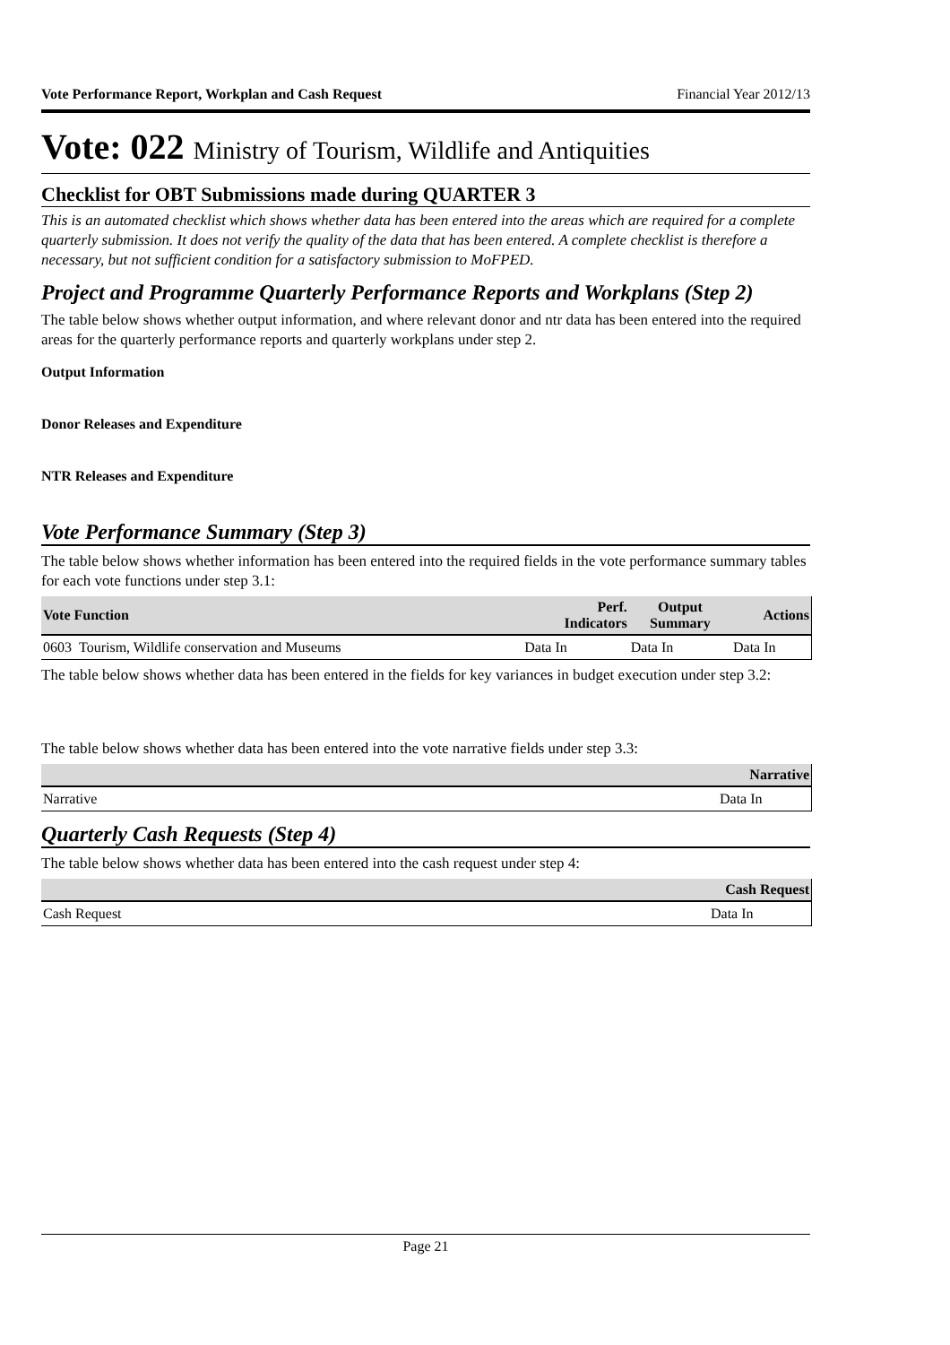Vote Performance Report, Workplan and Cash Request Financial Year 2012/13
Vote: 022 Ministry of Tourism, Wildlife and Antiquities
Checklist for OBT Submissions made during QUARTER 3
This is an automated checklist which shows whether data has been entered into the areas which are required for a complete quarterly submission. It does not verify the quality of the data that has been entered. A complete checklist is therefore a necessary, but not sufficient condition for a satisfactory submission to MoFPED.
Project and Programme Quarterly Performance Reports and Workplans (Step 2)
The table below shows whether output information, and where relevant donor and ntr data has been entered into the required areas for the quarterly performance reports and quarterly workplans under step 2.
Output Information
Donor Releases and Expenditure
NTR Releases and Expenditure
Vote Performance Summary (Step 3)
The table below shows whether information has been entered into the required fields in the vote performance summary tables for each vote functions under step 3.1:
| Vote Function | Perf. Indicators | Output Summary | Actions |
| --- | --- | --- | --- |
| 0603 Tourism, Wildlife conservation and Museums | Data In | Data In | Data In |
The table below shows whether data has been entered in the fields for key variances in budget execution under step 3.2:
The table below shows whether data has been entered into the vote narrative fields under step 3.3:
| | Narrative |
| --- | --- |
| Narrative | Data In |
Quarterly Cash Requests (Step 4)
The table below shows whether data has been entered into the cash request under step 4:
| | Cash Request |
| --- | --- |
| Cash Request | Data In |
Page 21